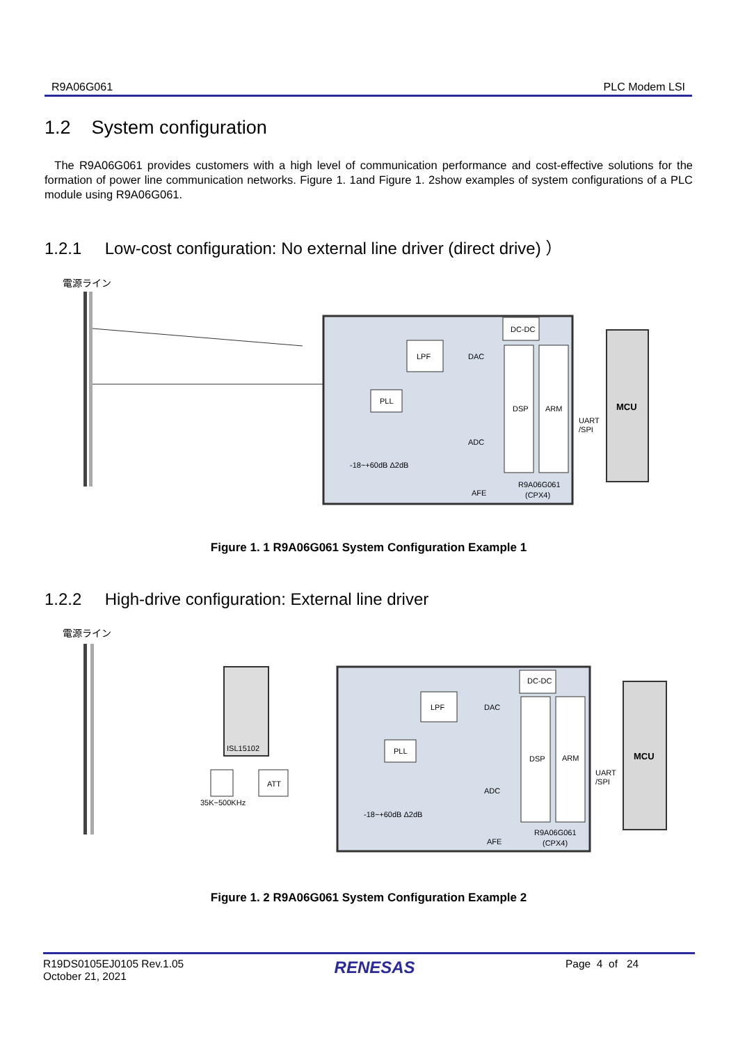R9A06G061 PLC Modem LSI
1.2 System configuration
The R9A06G061 provides customers with a high level of communication performance and cost-effective solutions for the formation of power line communication networks. Figure 1. 1and Figure 1. 2show examples of system configurations of a PLC module using R9A06G061.
1.2.1 Low-cost configuration: No external line driver (direct drive) ）
電源ライン
LPF
PLL
DAC
ADC
DSP
ARM
DC-DC
R9A06G061
(CPX4)
AFE
-18~+60dB Δ2dB
UART
/SPI
MCU
Figure 1. 1 R9A06G061 System Configuration Example 1
1.2.2 High-drive configuration: External line driver
電源ライン
ISL15102
35K~500KHz
ATT
LPF
PLL
DAC
ADC
DSP
ARM
DC-DC
R9A06G061
(CPX4)
AFE
-18~+60dB Δ2dB
UART
/SPI
MCU
Figure 1. 2 R9A06G061 System Configuration Example 2
R19DS0105EJ0105 Rev.1.05
October 21, 2021
RENESAS
Page 4 of 24